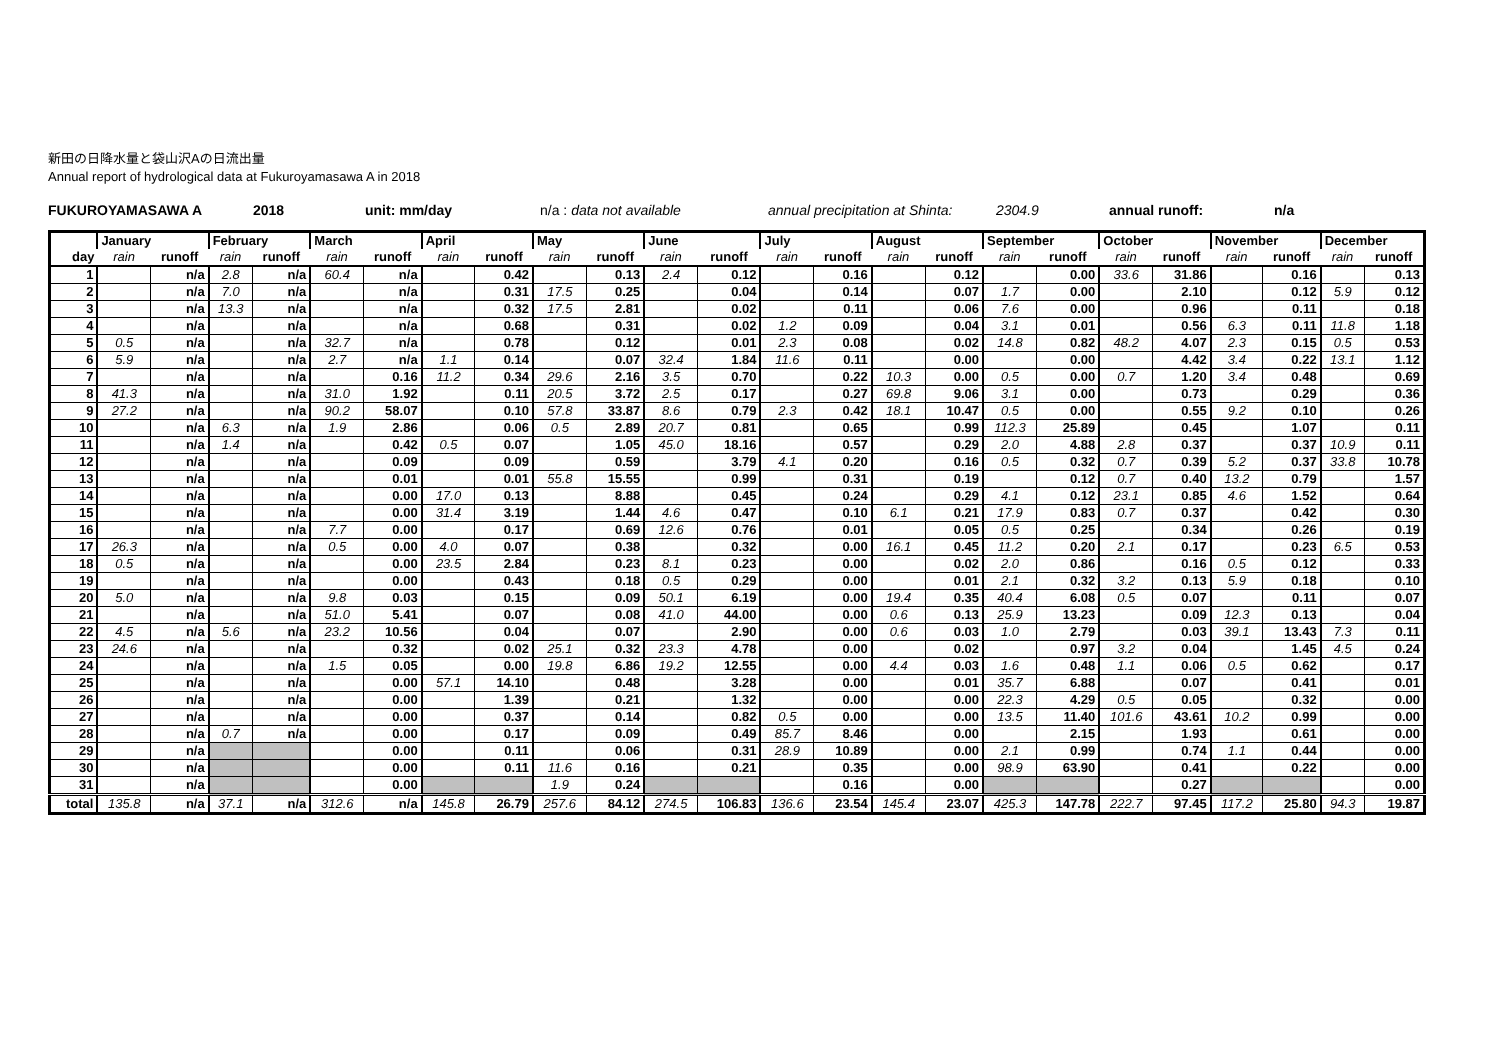新田の日降水量と袋山沢Aの日流出量
Annual report of hydrological data at Fukuroyamasawa A in 2018
FUKUROYAMASAWA A 2018 unit: mm/day n/a : data not available annual precipitation at Shinta: 2304.9 annual runoff: n/a
| | January | | February | | March | | April | | May | | June | | July | | August | | September | | October | | November | | December | |
| --- | --- | --- | --- | --- | --- | --- | --- | --- | --- | --- | --- | --- | --- | --- | --- | --- | --- | --- | --- | --- | --- | --- | --- | --- |
| day | rain | runoff | rain | runoff | rain | runoff | rain | runoff | rain | runoff | rain | runoff | rain | runoff | rain | runoff | rain | runoff | rain | runoff | rain | runoff | rain | runoff |
| 1 | | n/a | 2.8 | n/a | 60.4 | n/a | | 0.42 | | 0.13 | 2.4 | 0.12 | | 0.16 | | 0.12 | | 0.00 | 33.6 | 31.86 | | 0.16 | | 0.13 |
| 2 | | n/a | 7.0 | n/a | | n/a | | 0.31 | 17.5 | 0.25 | | 0.04 | | 0.14 | | 0.07 | 1.7 | 0.00 | | 2.10 | | 0.12 | 5.9 | 0.12 |
| 3 | | n/a | 13.3 | n/a | | n/a | | 0.32 | 17.5 | 2.81 | | 0.02 | | 0.11 | | 0.06 | 7.6 | 0.00 | | 0.96 | | 0.11 | | 0.18 |
| 4 | | n/a | | n/a | | n/a | | 0.68 | | 0.31 | | 0.02 | 1.2 | 0.09 | | 0.04 | 3.1 | 0.01 | | 0.56 | 6.3 | 0.11 | 11.8 | 1.18 |
| 5 | 0.5 | n/a | | n/a | 32.7 | n/a | | 0.78 | | 0.12 | | 0.01 | 2.3 | 0.08 | | 0.02 | 14.8 | 0.82 | 48.2 | 4.07 | 2.3 | 0.15 | 0.5 | 0.53 |
| 6 | 5.9 | n/a | | n/a | 2.7 | n/a | 1.1 | 0.14 | | 0.07 | 32.4 | 1.84 | 11.6 | 0.11 | | 0.00 | | 0.00 | | 4.42 | 3.4 | 0.22 | 13.1 | 1.12 |
| 7 | | n/a | | n/a | | 0.16 | 11.2 | 0.34 | 29.6 | 2.16 | 3.5 | 0.70 | | 0.22 | 10.3 | 0.00 | 0.5 | 0.00 | 0.7 | 1.20 | 3.4 | 0.48 | | 0.69 |
| 8 | 41.3 | n/a | | n/a | 31.0 | 1.92 | | 0.11 | 20.5 | 3.72 | 2.5 | 0.17 | | 0.27 | 69.8 | 9.06 | 3.1 | 0.00 | | 0.73 | | 0.29 | | 0.36 |
| 9 | 27.2 | n/a | | n/a | 90.2 | 58.07 | | 0.10 | 57.8 | 33.87 | 8.6 | 0.79 | 2.3 | 0.42 | 18.1 | 10.47 | 0.5 | 0.00 | | 0.55 | 9.2 | 0.10 | | 0.26 |
| 10 | | n/a | 6.3 | n/a | 1.9 | 2.86 | | 0.06 | 0.5 | 2.89 | 20.7 | 0.81 | | 0.65 | | 0.99 | 112.3 | 25.89 | | 0.45 | | 1.07 | | 0.11 |
| 11 | | n/a | 1.4 | n/a | | 0.42 | 0.5 | 0.07 | | 1.05 | 45.0 | 18.16 | | 0.57 | | 0.29 | 2.0 | 4.88 | 2.8 | 0.37 | | 0.37 | 10.9 | 0.11 |
| 12 | | n/a | | n/a | | 0.09 | | 0.09 | | 0.59 | | 3.79 | 4.1 | 0.20 | | 0.16 | 0.5 | 0.32 | 0.7 | 0.39 | 5.2 | 0.37 | 33.8 | 10.78 |
| 13 | | n/a | | n/a | | 0.01 | | 0.01 | 55.8 | 15.55 | | 0.99 | | 0.31 | | 0.19 | | 0.12 | 0.7 | 0.40 | 13.2 | 0.79 | | 1.57 |
| 14 | | n/a | | n/a | | 0.00 | 17.0 | 0.13 | | 8.88 | | 0.45 | | 0.24 | | 0.29 | 4.1 | 0.12 | 23.1 | 0.85 | 4.6 | 1.52 | | 0.64 |
| 15 | | n/a | | n/a | | 0.00 | 31.4 | 3.19 | | 1.44 | 4.6 | 0.47 | | 0.10 | 6.1 | 0.21 | 17.9 | 0.83 | 0.7 | 0.37 | | 0.42 | | 0.30 |
| 16 | | n/a | | n/a | 7.7 | 0.00 | | 0.17 | | 0.69 | 12.6 | 0.76 | | 0.01 | | 0.05 | 0.5 | 0.25 | | 0.34 | | 0.26 | | 0.19 |
| 17 | 26.3 | n/a | | n/a | 0.5 | 0.00 | 4.0 | 0.07 | | 0.38 | | 0.32 | | 0.00 | 16.1 | 0.45 | 11.2 | 0.20 | 2.1 | 0.17 | | 0.23 | 6.5 | 0.53 |
| 18 | 0.5 | n/a | | n/a | | 0.00 | 23.5 | 2.84 | | 0.23 | 8.1 | 0.23 | | 0.00 | | 0.02 | 2.0 | 0.86 | | 0.16 | 0.5 | 0.12 | | 0.33 |
| 19 | | n/a | | n/a | | 0.00 | | 0.43 | | 0.18 | 0.5 | 0.29 | | 0.00 | | 0.01 | 2.1 | 0.32 | 3.2 | 0.13 | 5.9 | 0.18 | | 0.10 |
| 20 | 5.0 | n/a | | n/a | 9.8 | 0.03 | | 0.15 | | 0.09 | 50.1 | 6.19 | | 0.00 | 19.4 | 0.35 | 40.4 | 6.08 | 0.5 | 0.07 | | 0.11 | | 0.07 |
| 21 | | n/a | | n/a | 51.0 | 5.41 | | 0.07 | | 0.08 | 41.0 | 44.00 | | 0.00 | 0.6 | 0.13 | 25.9 | 13.23 | | 0.09 | 12.3 | 0.13 | | 0.04 |
| 22 | 4.5 | n/a | 5.6 | n/a | 23.2 | 10.56 | | 0.04 | | 0.07 | | 2.90 | | 0.00 | 0.6 | 0.03 | 1.0 | 2.79 | | 0.03 | 39.1 | 13.43 | 7.3 | 0.11 |
| 23 | 24.6 | n/a | | n/a | | 0.32 | | 0.02 | 25.1 | 0.32 | 23.3 | 4.78 | | 0.00 | | 0.02 | | 0.97 | 3.2 | 0.04 | | 1.45 | 4.5 | 0.24 |
| 24 | | n/a | | n/a | 1.5 | 0.05 | | 0.00 | 19.8 | 6.86 | 19.2 | 12.55 | | 0.00 | 4.4 | 0.03 | 1.6 | 0.48 | 1.1 | 0.06 | 0.5 | 0.62 | | 0.17 |
| 25 | | n/a | | n/a | | 0.00 | 57.1 | 14.10 | | 0.48 | | 3.28 | | 0.00 | | 0.01 | 35.7 | 6.88 | | 0.07 | | 0.41 | | 0.01 |
| 26 | | n/a | | n/a | | 0.00 | | 1.39 | | 0.21 | | 1.32 | | 0.00 | | 0.00 | 22.3 | 4.29 | 0.5 | 0.05 | | 0.32 | | 0.00 |
| 27 | | n/a | | n/a | | 0.00 | | 0.37 | | 0.14 | | 0.82 | 0.5 | 0.00 | | 0.00 | 13.5 | 11.40 | 101.6 | 43.61 | 10.2 | 0.99 | | 0.00 |
| 28 | | n/a | 0.7 | n/a | | 0.00 | | 0.17 | | 0.09 | | 0.49 | 85.7 | 8.46 | | 0.00 | | 2.15 | | 1.93 | | 0.61 | | 0.00 |
| 29 | | n/a | | | | 0.00 | | 0.11 | | 0.06 | | 0.31 | 28.9 | 10.89 | | 0.00 | 2.1 | 0.99 | | 0.74 | 1.1 | 0.44 | | 0.00 |
| 30 | | n/a | | | | 0.00 | | 0.11 | 11.6 | 0.16 | | 0.21 | | 0.35 | | 0.00 | 98.9 | 63.90 | | 0.41 | | 0.22 | | 0.00 |
| 31 | | n/a | | | | 0.00 | | | 1.9 | 0.24 | | | | 0.16 | | 0.00 | | | | 0.27 | | | | 0.00 |
| total | 135.8 | n/a | 37.1 | n/a | 312.6 | n/a | 145.8 | 26.79 | 257.6 | 84.12 | 274.5 | 106.83 | 136.6 | 23.54 | 145.4 | 23.07 | 425.3 | 147.78 | 222.7 | 97.45 | 117.2 | 25.80 | 94.3 | 19.87 |